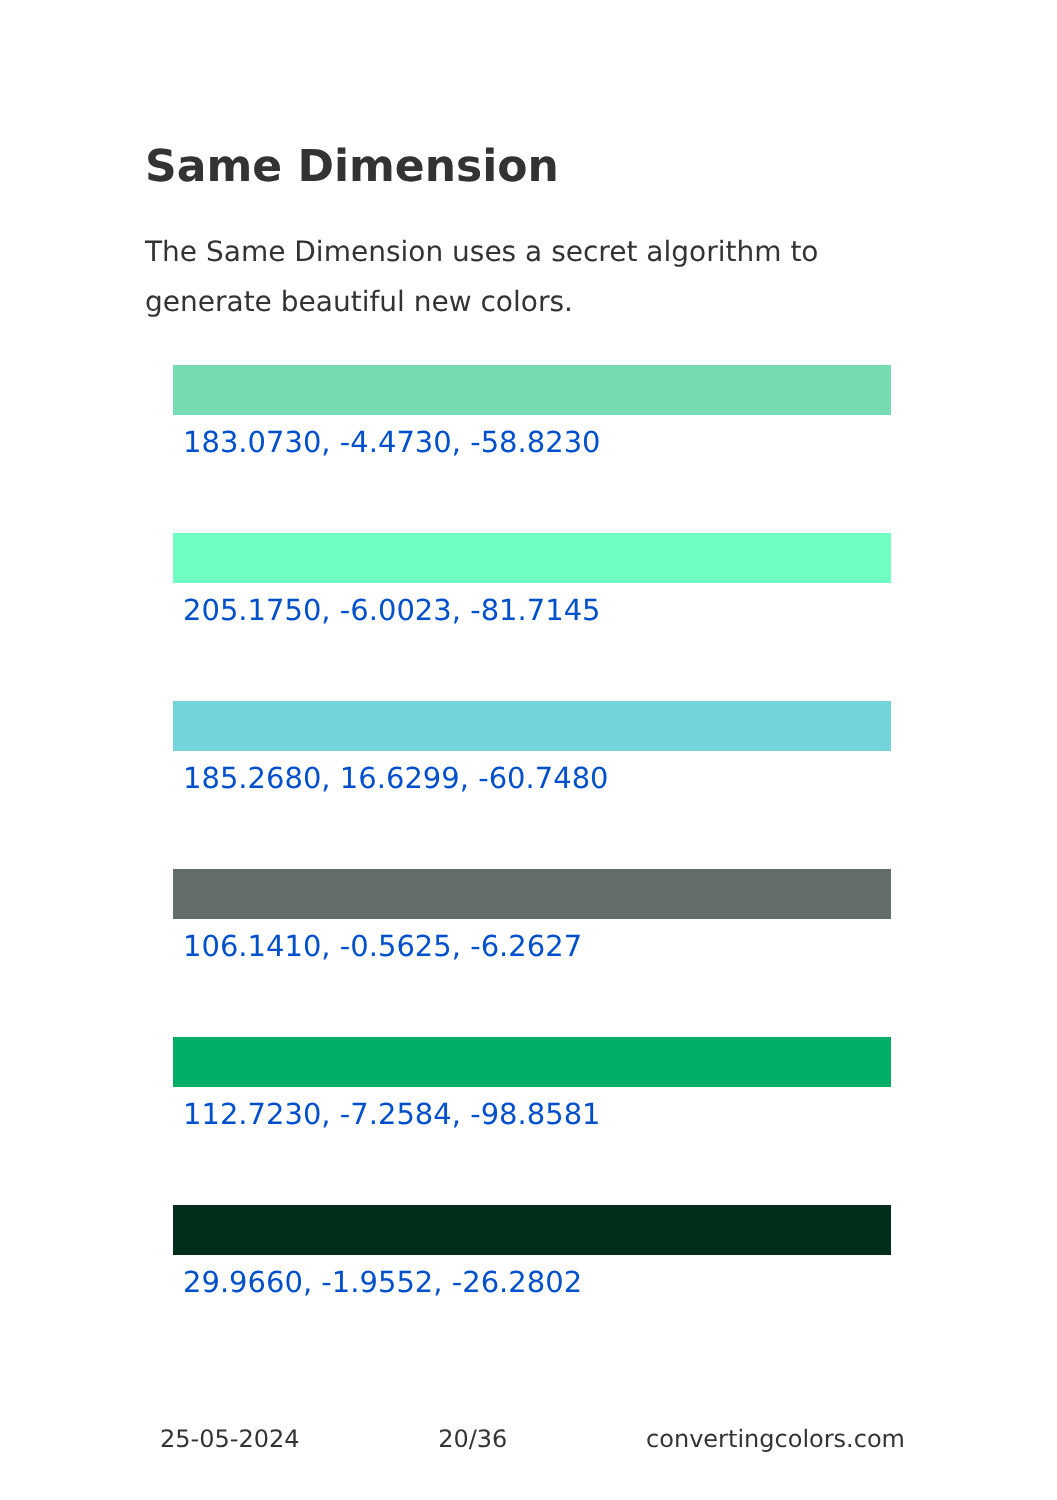Same Dimension
The Same Dimension uses a secret algorithm to generate beautiful new colors.
183.0730, -4.4730, -58.8230
205.1750, -6.0023, -81.7145
185.2680, 16.6299, -60.7480
106.1410, -0.5625, -6.2627
112.7230, -7.2584, -98.8581
29.9660, -1.9552, -26.2802
25-05-2024 20/36 convertingcolors.com